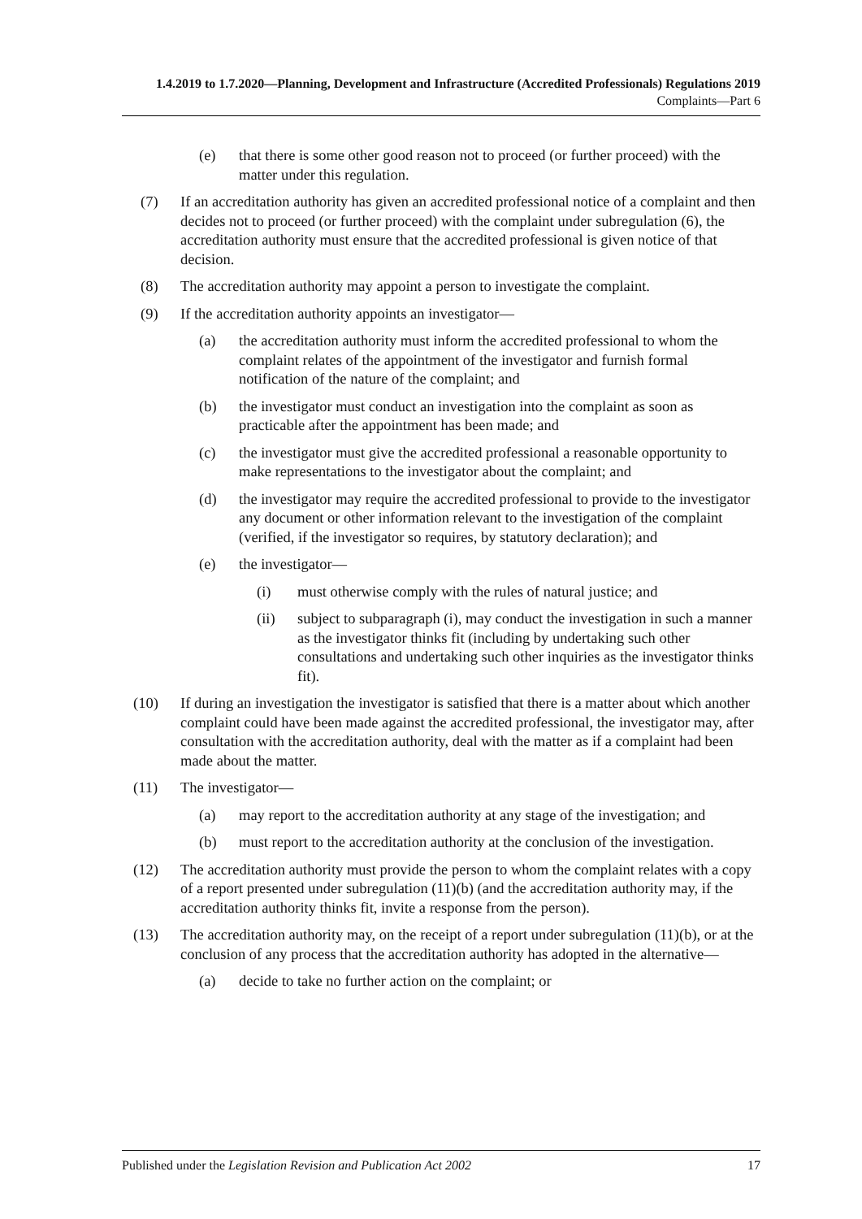1.4.2019 to 1.7.2020—Planning, Development and Infrastructure (Accredited Professionals) Regulations 2019
Complaints—Part 6
(e) that there is some other good reason not to proceed (or further proceed) with the matter under this regulation.
(7) If an accreditation authority has given an accredited professional notice of a complaint and then decides not to proceed (or further proceed) with the complaint under subregulation (6), the accreditation authority must ensure that the accredited professional is given notice of that decision.
(8) The accreditation authority may appoint a person to investigate the complaint.
(9) If the accreditation authority appoints an investigator—
(a) the accreditation authority must inform the accredited professional to whom the complaint relates of the appointment of the investigator and furnish formal notification of the nature of the complaint; and
(b) the investigator must conduct an investigation into the complaint as soon as practicable after the appointment has been made; and
(c) the investigator must give the accredited professional a reasonable opportunity to make representations to the investigator about the complaint; and
(d) the investigator may require the accredited professional to provide to the investigator any document or other information relevant to the investigation of the complaint (verified, if the investigator so requires, by statutory declaration); and
(e) the investigator—
(i) must otherwise comply with the rules of natural justice; and
(ii) subject to subparagraph (i), may conduct the investigation in such a manner as the investigator thinks fit (including by undertaking such other consultations and undertaking such other inquiries as the investigator thinks fit).
(10) If during an investigation the investigator is satisfied that there is a matter about which another complaint could have been made against the accredited professional, the investigator may, after consultation with the accreditation authority, deal with the matter as if a complaint had been made about the matter.
(11) The investigator—
(a) may report to the accreditation authority at any stage of the investigation; and
(b) must report to the accreditation authority at the conclusion of the investigation.
(12) The accreditation authority must provide the person to whom the complaint relates with a copy of a report presented under subregulation (11)(b) (and the accreditation authority may, if the accreditation authority thinks fit, invite a response from the person).
(13) The accreditation authority may, on the receipt of a report under subregulation (11)(b), or at the conclusion of any process that the accreditation authority has adopted in the alternative—
(a) decide to take no further action on the complaint; or
Published under the Legislation Revision and Publication Act 2002 17